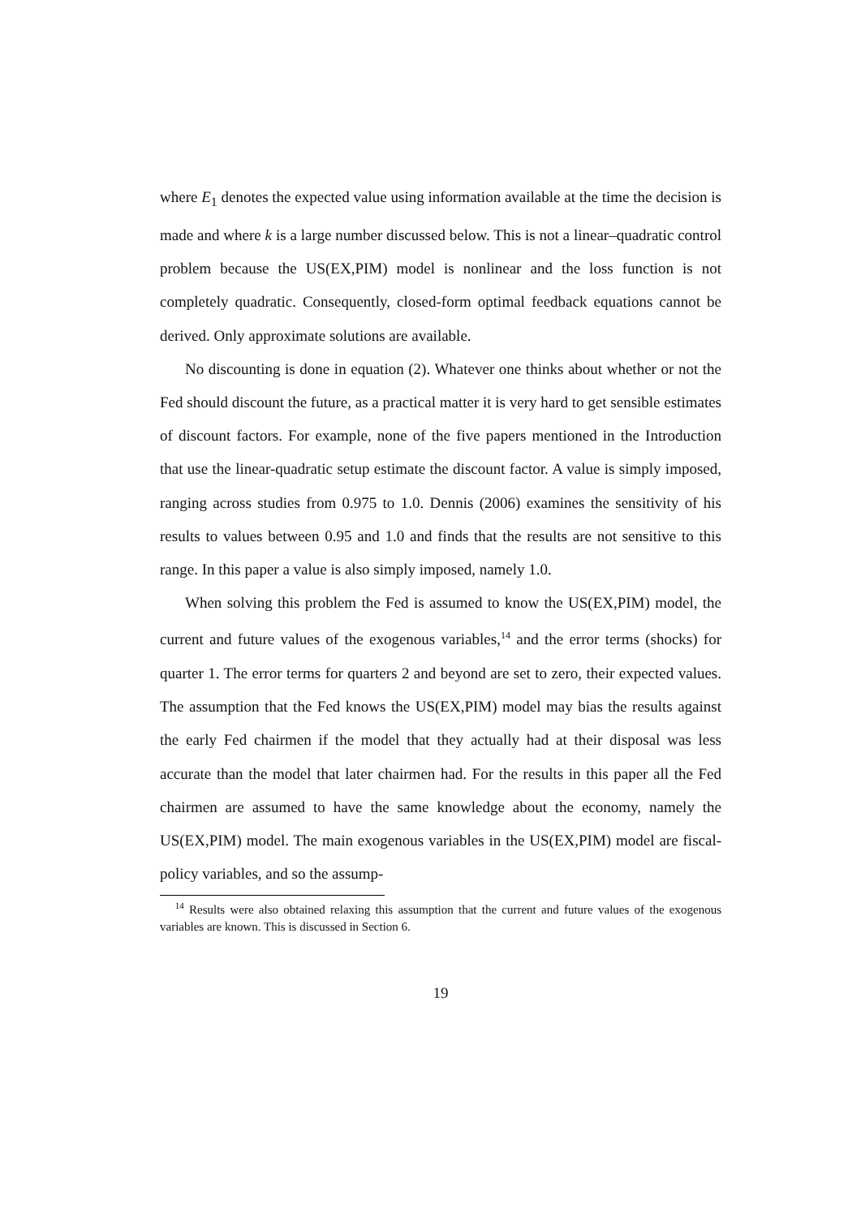where E<sub>1</sub> denotes the expected value using information available at the time the decision is made and where k is a large number discussed below. This is not a linear–quadratic control problem because the US(EX,PIM) model is nonlinear and the loss function is not completely quadratic. Consequently, closed-form optimal feedback equations cannot be derived. Only approximate solutions are available.
No discounting is done in equation (2). Whatever one thinks about whether or not the Fed should discount the future, as a practical matter it is very hard to get sensible estimates of discount factors. For example, none of the five papers mentioned in the Introduction that use the linear-quadratic setup estimate the discount factor. A value is simply imposed, ranging across studies from 0.975 to 1.0. Dennis (2006) examines the sensitivity of his results to values between 0.95 and 1.0 and finds that the results are not sensitive to this range. In this paper a value is also simply imposed, namely 1.0.
When solving this problem the Fed is assumed to know the US(EX,PIM) model, the current and future values of the exogenous variables,<sup>14</sup> and the error terms (shocks) for quarter 1. The error terms for quarters 2 and beyond are set to zero, their expected values. The assumption that the Fed knows the US(EX,PIM) model may bias the results against the early Fed chairmen if the model that they actually had at their disposal was less accurate than the model that later chairmen had. For the results in this paper all the Fed chairmen are assumed to have the same knowledge about the economy, namely the US(EX,PIM) model. The main exogenous variables in the US(EX,PIM) model are fiscal-policy variables, and so the assump-
<sup>14</sup> Results were also obtained relaxing this assumption that the current and future values of the exogenous variables are known. This is discussed in Section 6.
19